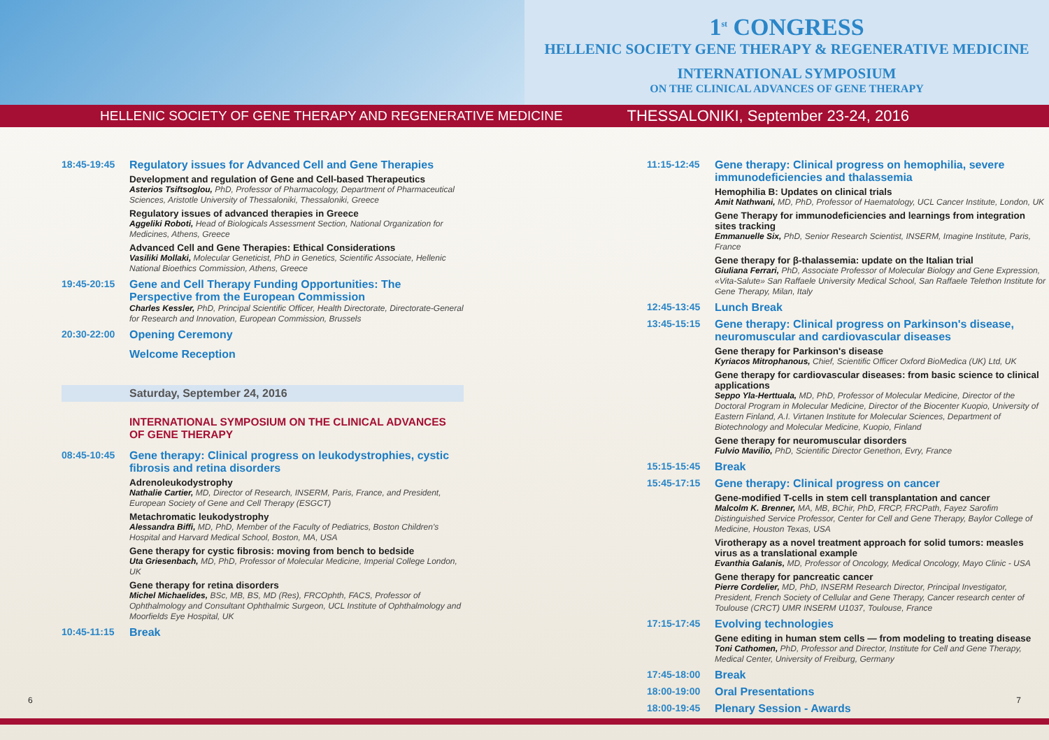1<sup>st</sup> CONGRESS
HELLENIC SOCIETY GENE THERAPY & REGENERATIVE MEDICINE
INTERNATIONAL SYMPOSIUM
ON THE CLINICAL ADVANCES OF GENE THERAPY
HELLENIC SOCIETY OF GENE THERAPY AND REGENERATIVE MEDICINE THESSALONIKI, September 23-24, 2016
18:45-19:45
Regulatory issues for Advanced Cell and Gene Therapies
Development and regulation of Gene and Cell-based Therapeutics
Asterios Tsiftsoglou, PhD, Professor of Pharmacology, Department of Pharmaceutical Sciences, Aristotle University of Thessaloniki, Thessaloniki, Greece
Regulatory issues of advanced therapies in Greece
Aggeliki Roboti, Head of Biologicals Assessment Section, National Organization for Medicines, Athens, Greece
Advanced Cell and Gene Therapies: Ethical Considerations
Vasiliki Mollaki, Molecular Geneticist, PhD in Genetics, Scientific Associate, Hellenic National Bioethics Commission, Athens, Greece
19:45-20:15
Gene and Cell Therapy Funding Opportunities: The Perspective from the European Commission
Charles Kessler, PhD, Principal Scientific Officer, Health Directorate, Directorate-General for Research and Innovation, European Commission, Brussels
20:30-22:00
Opening Ceremony
Welcome Reception
Saturday, September 24, 2016
INTERNATIONAL SYMPOSIUM ON THE CLINICAL ADVANCES OF GENE THERAPY
08:45-10:45
Gene therapy: Clinical progress on leukodystrophies, cystic fibrosis and retina disorders
Adrenoleukodystrophy
Nathalie Cartier, MD, Director of Research, INSERM, Paris, France, and President, European Society of Gene and Cell Therapy (ESGCT)
Metachromatic leukodystrophy
Alessandra Biffi, MD, PhD, Member of the Faculty of Pediatrics, Boston Children's Hospital and Harvard Medical School, Boston, MA, USA
Gene therapy for cystic fibrosis: moving from bench to bedside
Uta Griesenbach, MD, PhD, Professor of Molecular Medicine, Imperial College London, UK
Gene therapy for retina disorders
Michel Michaelides, BSc, MB, BS, MD (Res), FRCOphth, FACS, Professor of Ophthalmology and Consultant Ophthalmic Surgeon, UCL Institute of Ophthalmology and Moorfields Eye Hospital, UK
10:45-11:15
Break
11:15-12:45
Gene therapy: Clinical progress on hemophilia, severe immunodeficiencies and thalassemia
Hemophilia B: Updates on clinical trials
Amit Nathwani, MD, PhD, Professor of Haematology, UCL Cancer Institute, London, UK
Gene Therapy for immunodeficiencies and learnings from integration sites tracking
Emmanuelle Six, PhD, Senior Research Scientist, INSERM, Imagine Institute, Paris, France
Gene therapy for β-thalassemia: update on the Italian trial
Giuliana Ferrari, PhD, Associate Professor of Molecular Biology and Gene Expression, «Vita-Salute» San Raffaele University Medical School, San Raffaele Telethon Institute for Gene Therapy, Milan, Italy
12:45-13:45
Lunch Break
13:45-15:15
Gene therapy: Clinical progress on Parkinson's disease, neuromuscular and cardiovascular diseases
Gene therapy for Parkinson's disease
Kyriacos Mitrophanous, Chief, Scientific Officer Oxford BioMedica (UK) Ltd, UK
Gene therapy for cardiovascular diseases: from basic science to clinical applications
Seppo Yla-Herttuala, MD, PhD, Professor of Molecular Medicine, Director of the Doctoral Program in Molecular Medicine, Director of the Biocenter Kuopio, University of Eastern Finland, A.I. Virtanen Institute for Molecular Sciences, Department of Biotechnology and Molecular Medicine, Kuopio, Finland
Gene therapy for neuromuscular disorders
Fulvio Mavilio, PhD, Scientific Director Genethon, Evry, France
15:15-15:45
Break
15:45-17:15
Gene therapy: Clinical progress on cancer
Gene-modified T-cells in stem cell transplantation and cancer
Malcolm K. Brenner, MA, MB, BChir, PhD, FRCP, FRCPath, Fayez Sarofim Distinguished Service Professor, Center for Cell and Gene Therapy, Baylor College of Medicine, Houston Texas, USA
Virotherapy as a novel treatment approach for solid tumors: measles virus as a translational example
Evanthia Galanis, MD, Professor of Oncology, Medical Oncology, Mayo Clinic - USA
Gene therapy for pancreatic cancer
Pierre Cordelier, MD, PhD, INSERM Research Director, Principal Investigator, President, French Society of Cellular and Gene Therapy, Cancer research center of Toulouse (CRCT) UMR INSERM U1037, Toulouse, France
17:15-17:45
Evolving technologies
Gene editing in human stem cells — from modeling to treating disease
Toni Cathomen, PhD, Professor and Director, Institute for Cell and Gene Therapy, Medical Center, University of Freiburg, Germany
17:45-18:00
Break
18:00-19:00
Oral Presentations
18:00-19:45
Plenary Session - Awards
6 7